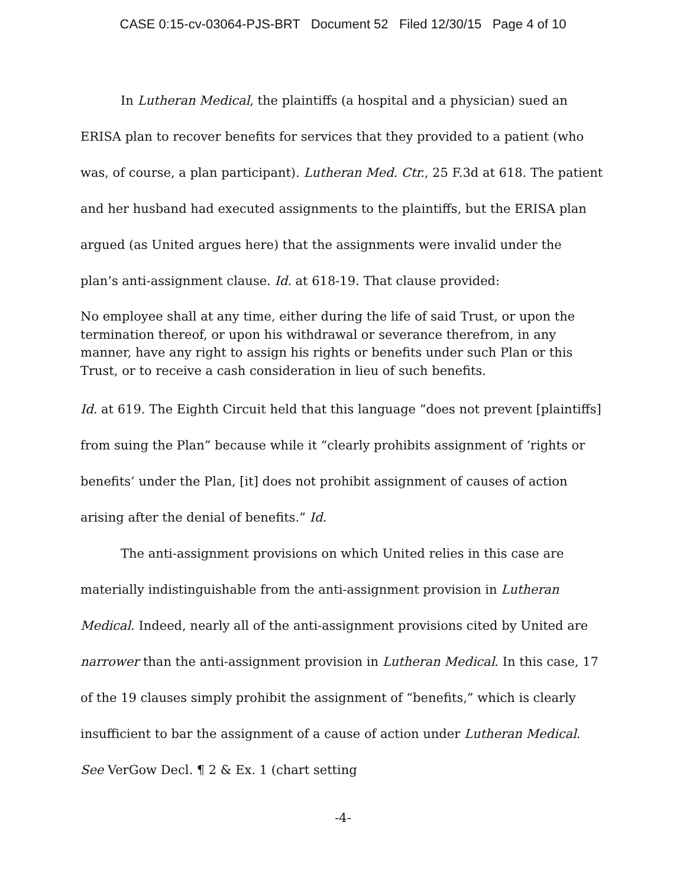CASE 0:15-cv-03064-PJS-BRT Document 52 Filed 12/30/15 Page 4 of 10
In Lutheran Medical, the plaintiffs (a hospital and a physician) sued an ERISA plan to recover benefits for services that they provided to a patient (who was, of course, a plan participant). Lutheran Med. Ctr., 25 F.3d at 618. The patient and her husband had executed assignments to the plaintiffs, but the ERISA plan argued (as United argues here) that the assignments were invalid under the plan’s anti-assignment clause. Id. at 618-19. That clause provided:
No employee shall at any time, either during the life of said Trust, or upon the termination thereof, or upon his withdrawal or severance therefrom, in any manner, have any right to assign his rights or benefits under such Plan or this Trust, or to receive a cash consideration in lieu of such benefits.
Id. at 619. The Eighth Circuit held that this language “does not prevent [plaintiffs] from suing the Plan” because while it “clearly prohibits assignment of ‘rights or benefits’ under the Plan, [it] does not prohibit assignment of causes of action arising after the denial of benefits.” Id.
The anti-assignment provisions on which United relies in this case are materially indistinguishable from the anti-assignment provision in Lutheran Medical. Indeed, nearly all of the anti-assignment provisions cited by United are narrower than the anti-assignment provision in Lutheran Medical. In this case, 17 of the 19 clauses simply prohibit the assignment of “benefits,” which is clearly insufficient to bar the assignment of a cause of action under Lutheran Medical. See VerGow Decl. ¶ 2 & Ex. 1 (chart setting
-4-